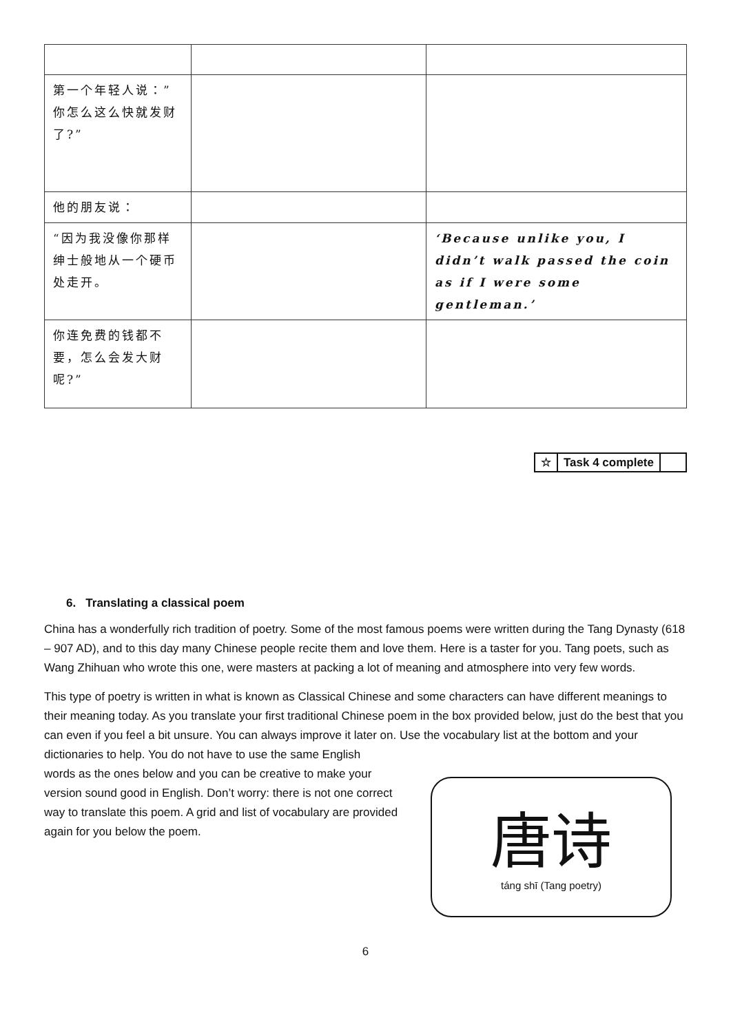| 第一个年轻人说：”你怎么这么快就发财了?” | | |
| 他的朋友说： | | |
| “因为我没像你那样绅士般地从一个硬币处走开。 | | ‘Because unlike you, I didn’t walk passed the coin as if I were some gentleman.’ |
| 你连免费的钱都不要，怎么会发大财呢?” | | |
| ☆ | Task 4 complete | |
6. Translating a classical poem
China has a wonderfully rich tradition of poetry. Some of the most famous poems were written during the Tang Dynasty (618 – 907 AD), and to this day many Chinese people recite them and love them. Here is a taster for you. Tang poets, such as Wang Zhihuan who wrote this one, were masters at packing a lot of meaning and atmosphere into very few words.
This type of poetry is written in what is known as Classical Chinese and some characters can have different meanings to their meaning today. As you translate your first traditional Chinese poem in the box provided below, just do the best that you can even if you feel a bit unsure. You can always improve it later on. Use the vocabulary list at the bottom and your dictionaries to help. You do not have to use the same English
words as the ones below and you can be creative to make your version sound good in English. Don’t worry: there is not one correct way to translate this poem. A grid and list of vocabulary are provided again for you below the poem.
唐诗
táng shī (Tang poetry)
6